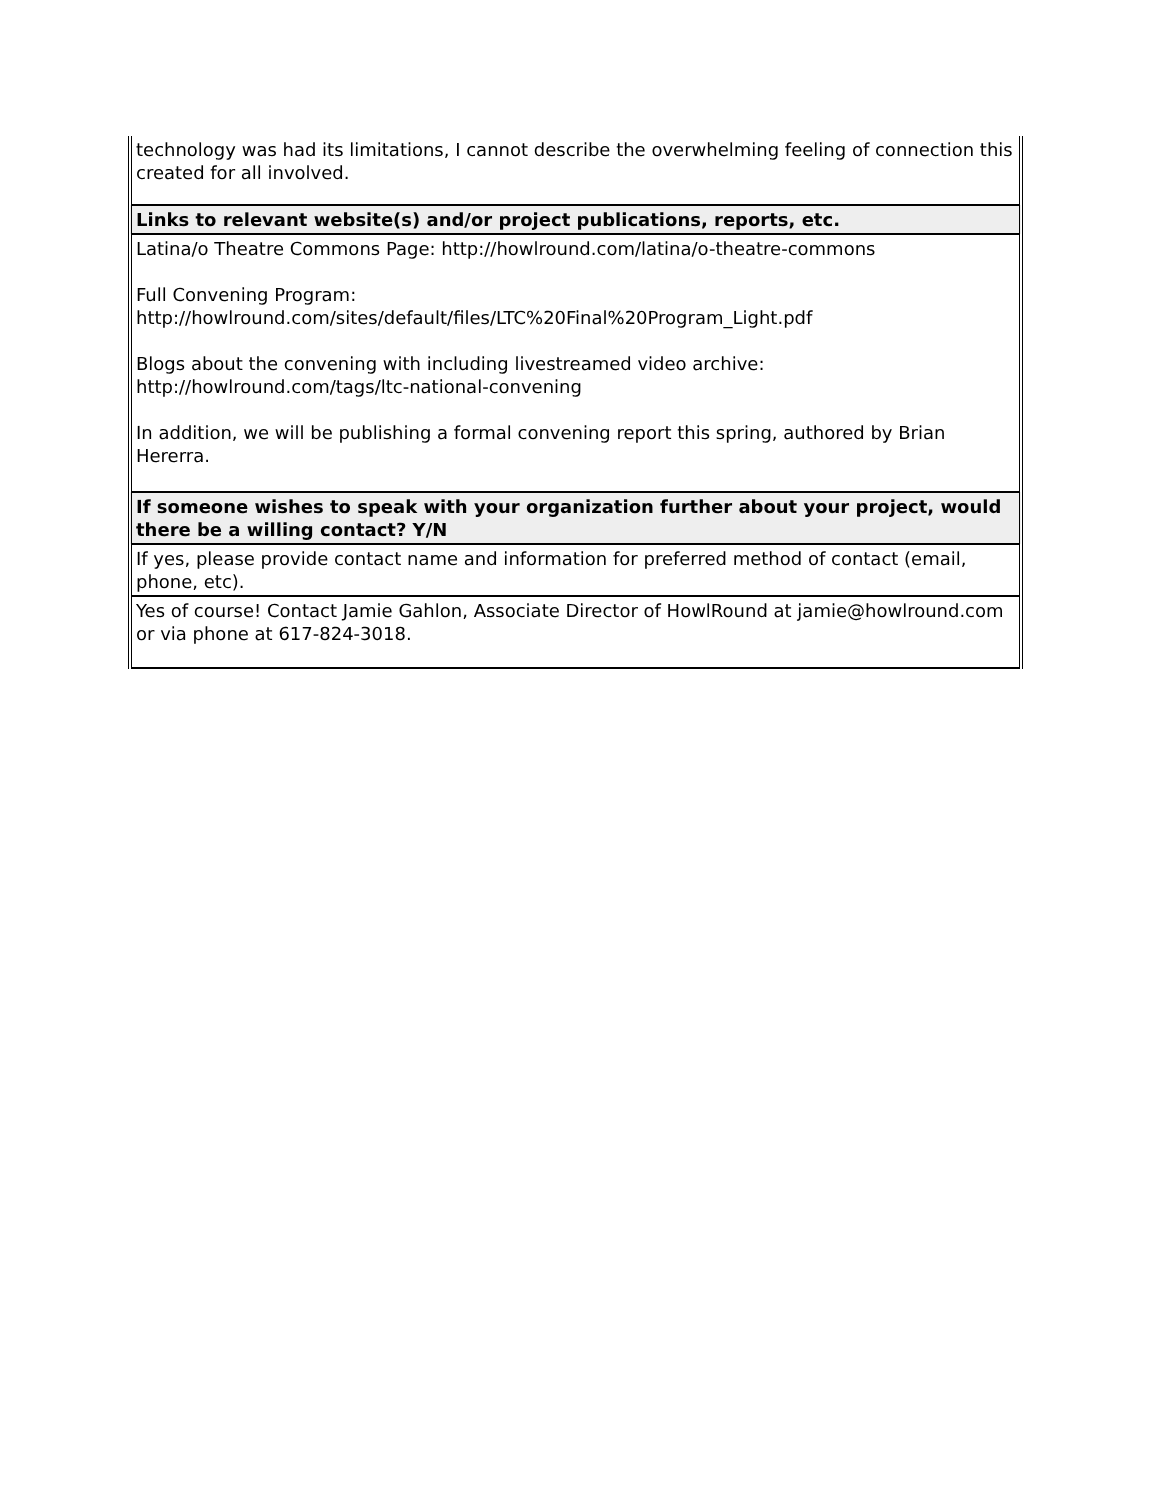| technology was had its limitations, I cannot describe the overwhelming feeling of connection this created for all involved. |
| Links to relevant website(s) and/or project publications, reports, etc. |
| Latina/o Theatre Commons Page: http://howlround.com/latina/o-theatre-commons Full Convening Program: http://howlround.com/sites/default/files/LTC%20Final%20Program_Light.pdf Blogs about the convening with including livestreamed video archive: http://howlround.com/tags/ltc-national-convening In addition, we will be publishing a formal convening report this spring, authored by Brian Hererra. |
| If someone wishes to speak with your organization further about your project, would there be a willing contact? Y/N |
| If yes, please provide contact name and information for preferred method of contact (email, phone, etc). |
| Yes of course! Contact Jamie Gahlon, Associate Director of HowlRound at jamie@howlround.com or via phone at 617-824-3018. |